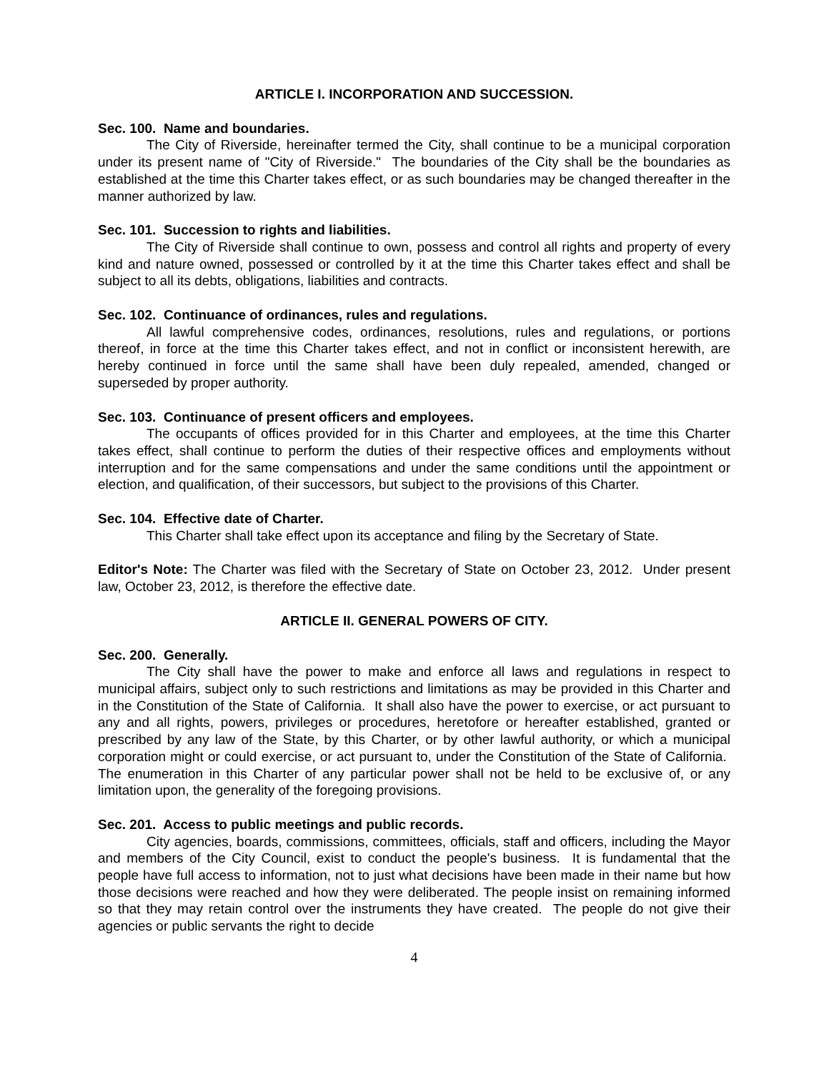ARTICLE I. INCORPORATION AND SUCCESSION.
Sec. 100. Name and boundaries.
The City of Riverside, hereinafter termed the City, shall continue to be a municipal corporation under its present name of "City of Riverside." The boundaries of the City shall be the boundaries as established at the time this Charter takes effect, or as such boundaries may be changed thereafter in the manner authorized by law.
Sec. 101. Succession to rights and liabilities.
The City of Riverside shall continue to own, possess and control all rights and property of every kind and nature owned, possessed or controlled by it at the time this Charter takes effect and shall be subject to all its debts, obligations, liabilities and contracts.
Sec. 102. Continuance of ordinances, rules and regulations.
All lawful comprehensive codes, ordinances, resolutions, rules and regulations, or portions thereof, in force at the time this Charter takes effect, and not in conflict or inconsistent herewith, are hereby continued in force until the same shall have been duly repealed, amended, changed or superseded by proper authority.
Sec. 103. Continuance of present officers and employees.
The occupants of offices provided for in this Charter and employees, at the time this Charter takes effect, shall continue to perform the duties of their respective offices and employments without interruption and for the same compensations and under the same conditions until the appointment or election, and qualification, of their successors, but subject to the provisions of this Charter.
Sec. 104. Effective date of Charter.
This Charter shall take effect upon its acceptance and filing by the Secretary of State.
Editor's Note: The Charter was filed with the Secretary of State on October 23, 2012. Under present law, October 23, 2012, is therefore the effective date.
ARTICLE II. GENERAL POWERS OF CITY.
Sec. 200. Generally.
The City shall have the power to make and enforce all laws and regulations in respect to municipal affairs, subject only to such restrictions and limitations as may be provided in this Charter and in the Constitution of the State of California. It shall also have the power to exercise, or act pursuant to any and all rights, powers, privileges or procedures, heretofore or hereafter established, granted or prescribed by any law of the State, by this Charter, or by other lawful authority, or which a municipal corporation might or could exercise, or act pursuant to, under the Constitution of the State of California. The enumeration in this Charter of any particular power shall not be held to be exclusive of, or any limitation upon, the generality of the foregoing provisions.
Sec. 201. Access to public meetings and public records.
City agencies, boards, commissions, committees, officials, staff and officers, including the Mayor and members of the City Council, exist to conduct the people's business. It is fundamental that the people have full access to information, not to just what decisions have been made in their name but how those decisions were reached and how they were deliberated. The people insist on remaining informed so that they may retain control over the instruments they have created. The people do not give their agencies or public servants the right to decide
4